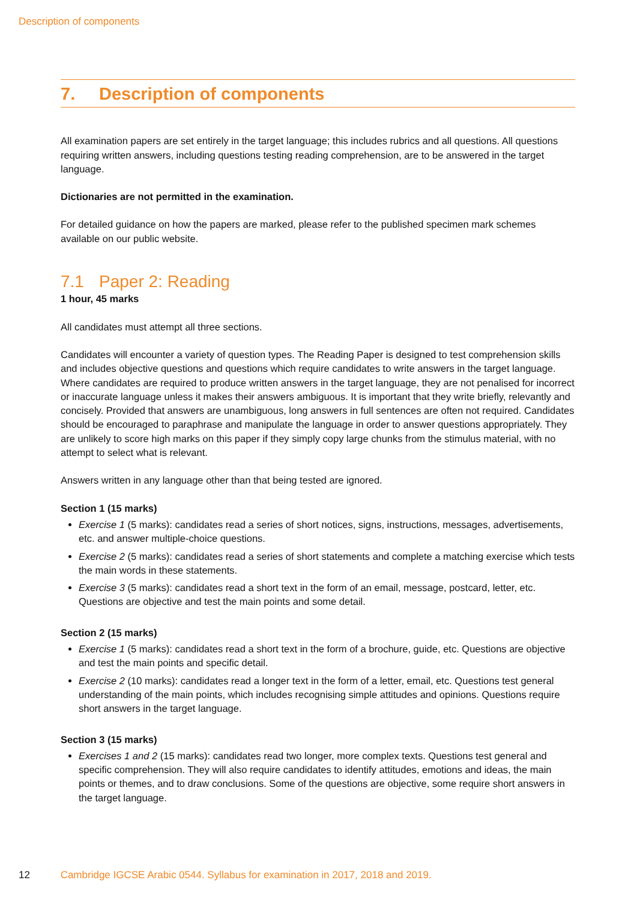Description of components
7. Description of components
All examination papers are set entirely in the target language; this includes rubrics and all questions. All questions requiring written answers, including questions testing reading comprehension, are to be answered in the target language.
Dictionaries are not permitted in the examination.
For detailed guidance on how the papers are marked, please refer to the published specimen mark schemes available on our public website.
7.1 Paper 2: Reading
1 hour, 45 marks
All candidates must attempt all three sections.
Candidates will encounter a variety of question types. The Reading Paper is designed to test comprehension skills and includes objective questions and questions which require candidates to write answers in the target language. Where candidates are required to produce written answers in the target language, they are not penalised for incorrect or inaccurate language unless it makes their answers ambiguous. It is important that they write briefly, relevantly and concisely. Provided that answers are unambiguous, long answers in full sentences are often not required. Candidates should be encouraged to paraphrase and manipulate the language in order to answer questions appropriately. They are unlikely to score high marks on this paper if they simply copy large chunks from the stimulus material, with no attempt to select what is relevant.
Answers written in any language other than that being tested are ignored.
Section 1 (15 marks)
Exercise 1 (5 marks): candidates read a series of short notices, signs, instructions, messages, advertisements, etc. and answer multiple-choice questions.
Exercise 2 (5 marks): candidates read a series of short statements and complete a matching exercise which tests the main words in these statements.
Exercise 3 (5 marks): candidates read a short text in the form of an email, message, postcard, letter, etc. Questions are objective and test the main points and some detail.
Section 2 (15 marks)
Exercise 1 (5 marks): candidates read a short text in the form of a brochure, guide, etc. Questions are objective and test the main points and specific detail.
Exercise 2 (10 marks): candidates read a longer text in the form of a letter, email, etc. Questions test general understanding of the main points, which includes recognising simple attitudes and opinions. Questions require short answers in the target language.
Section 3 (15 marks)
Exercises 1 and 2 (15 marks): candidates read two longer, more complex texts. Questions test general and specific comprehension. They will also require candidates to identify attitudes, emotions and ideas, the main points or themes, and to draw conclusions. Some of the questions are objective, some require short answers in the target language.
12 Cambridge IGCSE Arabic 0544. Syllabus for examination in 2017, 2018 and 2019.